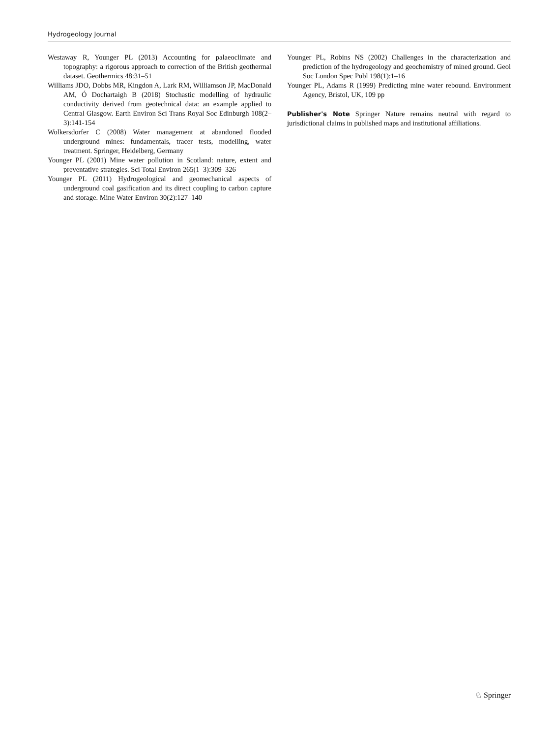Hydrogeology Journal
Westaway R, Younger PL (2013) Accounting for palaeoclimate and topography: a rigorous approach to correction of the British geothermal dataset. Geothermics 48:31–51
Williams JDO, Dobbs MR, Kingdon A, Lark RM, Williamson JP, MacDonald AM, Ó Dochartaigh B (2018) Stochastic modelling of hydraulic conductivity derived from geotechnical data: an example applied to Central Glasgow. Earth Environ Sci Trans Royal Soc Edinburgh 108(2–3):141-154
Wolkersdorfer C (2008) Water management at abandoned flooded underground mines: fundamentals, tracer tests, modelling, water treatment. Springer, Heidelberg, Germany
Younger PL (2001) Mine water pollution in Scotland: nature, extent and preventative strategies. Sci Total Environ 265(1–3):309–326
Younger PL (2011) Hydrogeological and geomechanical aspects of underground coal gasification and its direct coupling to carbon capture and storage. Mine Water Environ 30(2):127–140
Younger PL, Robins NS (2002) Challenges in the characterization and prediction of the hydrogeology and geochemistry of mined ground. Geol Soc London Spec Publ 198(1):1–16
Younger PL, Adams R (1999) Predicting mine water rebound. Environment Agency, Bristol, UK, 109 pp
Publisher's Note Springer Nature remains neutral with regard to jurisdictional claims in published maps and institutional affiliations.
♘ Springer